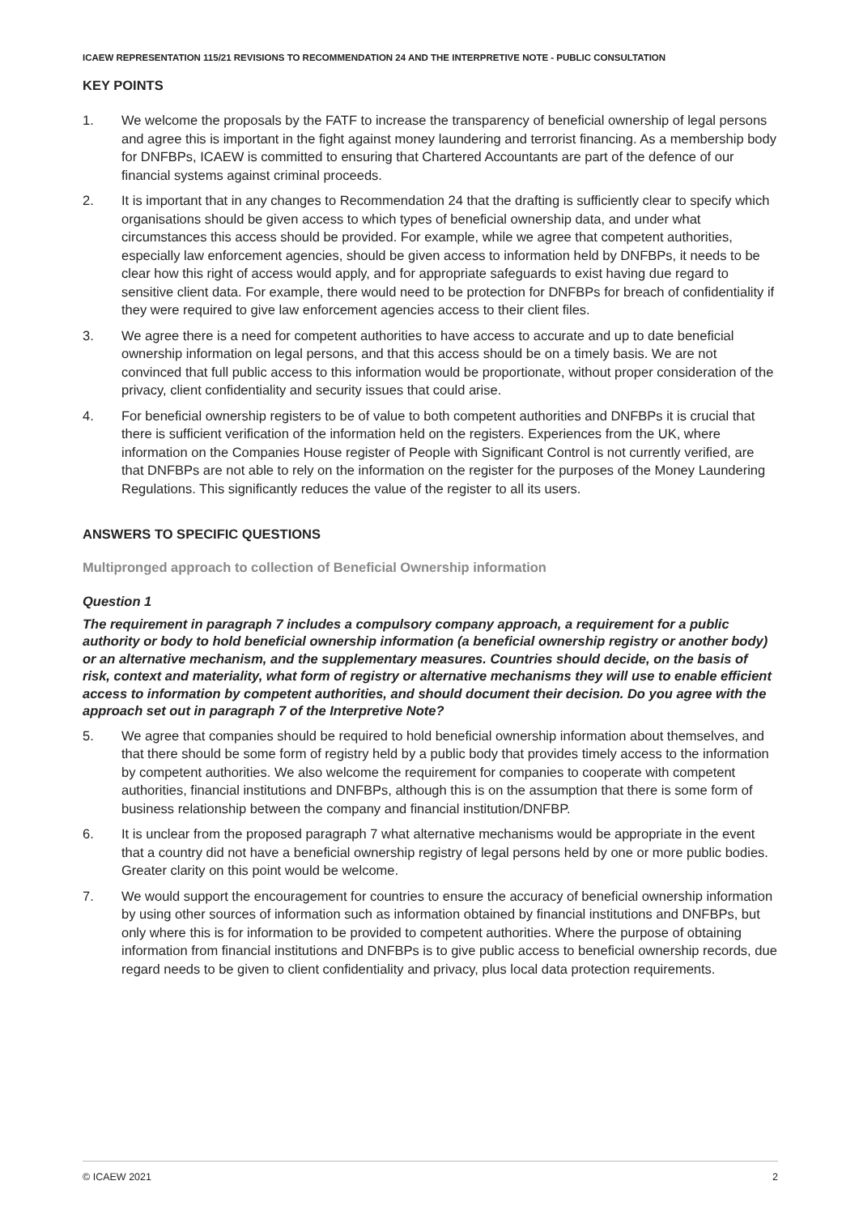ICAEW REPRESENTATION 115/21 REVISIONS TO RECOMMENDATION 24 AND THE INTERPRETIVE NOTE - PUBLIC CONSULTATION
KEY POINTS
1. We welcome the proposals by the FATF to increase the transparency of beneficial ownership of legal persons and agree this is important in the fight against money laundering and terrorist financing. As a membership body for DNFBPs, ICAEW is committed to ensuring that Chartered Accountants are part of the defence of our financial systems against criminal proceeds.
2. It is important that in any changes to Recommendation 24 that the drafting is sufficiently clear to specify which organisations should be given access to which types of beneficial ownership data, and under what circumstances this access should be provided. For example, while we agree that competent authorities, especially law enforcement agencies, should be given access to information held by DNFBPs, it needs to be clear how this right of access would apply, and for appropriate safeguards to exist having due regard to sensitive client data. For example, there would need to be protection for DNFBPs for breach of confidentiality if they were required to give law enforcement agencies access to their client files.
3. We agree there is a need for competent authorities to have access to accurate and up to date beneficial ownership information on legal persons, and that this access should be on a timely basis. We are not convinced that full public access to this information would be proportionate, without proper consideration of the privacy, client confidentiality and security issues that could arise.
4. For beneficial ownership registers to be of value to both competent authorities and DNFBPs it is crucial that there is sufficient verification of the information held on the registers. Experiences from the UK, where information on the Companies House register of People with Significant Control is not currently verified, are that DNFBPs are not able to rely on the information on the register for the purposes of the Money Laundering Regulations. This significantly reduces the value of the register to all its users.
ANSWERS TO SPECIFIC QUESTIONS
Multipronged approach to collection of Beneficial Ownership information
Question 1
The requirement in paragraph 7 includes a compulsory company approach, a requirement for a public authority or body to hold beneficial ownership information (a beneficial ownership registry or another body) or an alternative mechanism, and the supplementary measures. Countries should decide, on the basis of risk, context and materiality, what form of registry or alternative mechanisms they will use to enable efficient access to information by competent authorities, and should document their decision. Do you agree with the approach set out in paragraph 7 of the Interpretive Note?
5. We agree that companies should be required to hold beneficial ownership information about themselves, and that there should be some form of registry held by a public body that provides timely access to the information by competent authorities. We also welcome the requirement for companies to cooperate with competent authorities, financial institutions and DNFBPs, although this is on the assumption that there is some form of business relationship between the company and financial institution/DNFBP.
6. It is unclear from the proposed paragraph 7 what alternative mechanisms would be appropriate in the event that a country did not have a beneficial ownership registry of legal persons held by one or more public bodies. Greater clarity on this point would be welcome.
7. We would support the encouragement for countries to ensure the accuracy of beneficial ownership information by using other sources of information such as information obtained by financial institutions and DNFBPs, but only where this is for information to be provided to competent authorities. Where the purpose of obtaining information from financial institutions and DNFBPs is to give public access to beneficial ownership records, due regard needs to be given to client confidentiality and privacy, plus local data protection requirements.
© ICAEW 2021 2